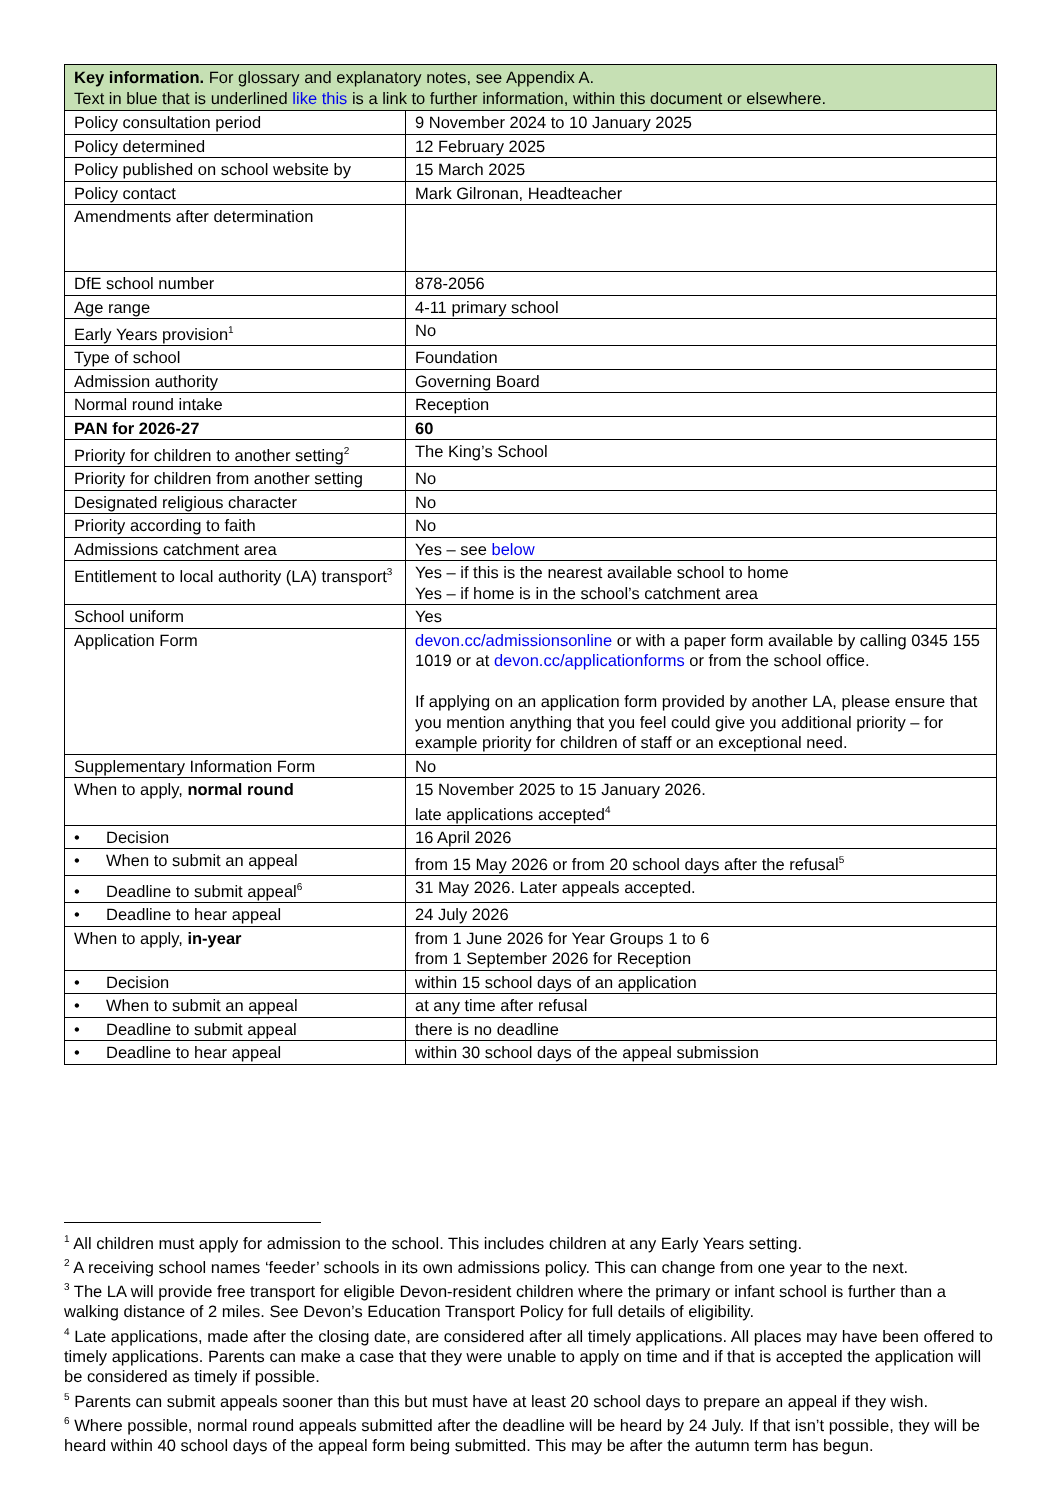| Key information. For glossary and explanatory notes, see Appendix A. Text in blue that is underlined like this is a link to further information, within this document or elsewhere. | |
| --- | --- |
| Policy consultation period | 9 November 2024 to 10 January 2025 |
| Policy determined | 12 February 2025 |
| Policy published on school website by | 15 March 2025 |
| Policy contact | Mark Gilronan, Headteacher |
| Amendments after determination | |
| DfE school number | 878-2056 |
| Age range | 4-11 primary school |
| Early Years provision<sup>1</sup> | No |
| Type of school | Foundation |
| Admission authority | Governing Board |
| Normal round intake | Reception |
| PAN for 2026-27 | 60 |
| Priority for children to another setting<sup>2</sup> | The King’s School |
| Priority for children from another setting | No |
| Designated religious character | No |
| Priority according to faith | No |
| Admissions catchment area | Yes – see below |
| Entitlement to local authority (LA) transport<sup>3</sup> | Yes – if this is the nearest available school to home Yes – if home is in the school’s catchment area |
| School uniform | Yes |
| Application Form | devon.cc/admissionsonline or with a paper form available by calling 0345 155 1019 or at devon.cc/applicationforms or from the school office. If applying on an application form provided by another LA, please ensure that you mention anything that you feel could give you additional priority – for example priority for children of staff or an exceptional need. |
| Supplementary Information Form | No |
| When to apply, normal round | 15 November 2025 to 15 January 2026. late applications accepted<sup>4</sup> |
| • Decision | 16 April 2026 |
| • When to submit an appeal | from 15 May 2026 or from 20 school days after the refusal<sup>5</sup> |
| • Deadline to submit appeal<sup>6</sup> | 31 May 2026. Later appeals accepted. |
| • Deadline to hear appeal | 24 July 2026 |
| When to apply, in-year | from 1 June 2026 for Year Groups 1 to 6 from 1 September 2026 for Reception |
| • Decision | within 15 school days of an application |
| • When to submit an appeal | at any time after refusal |
| • Deadline to submit appeal | there is no deadline |
| • Deadline to hear appeal | within 30 school days of the appeal submission |
<sup>1</sup> All children must apply for admission to the school. This includes children at any Early Years setting.
<sup>2</sup> A receiving school names ‘feeder’ schools in its own admissions policy. This can change from one year to the next.
<sup>3</sup> The LA will provide free transport for eligible Devon-resident children where the primary or infant school is further than a walking distance of 2 miles. See Devon’s Education Transport Policy for full details of eligibility.
<sup>4</sup> Late applications, made after the closing date, are considered after all timely applications. All places may have been offered to timely applications. Parents can make a case that they were unable to apply on time and if that is accepted the application will be considered as timely if possible.
<sup>5</sup> Parents can submit appeals sooner than this but must have at least 20 school days to prepare an appeal if they wish.
<sup>6</sup> Where possible, normal round appeals submitted after the deadline will be heard by 24 July. If that isn’t possible, they will be heard within 40 school days of the appeal form being submitted. This may be after the autumn term has begun.